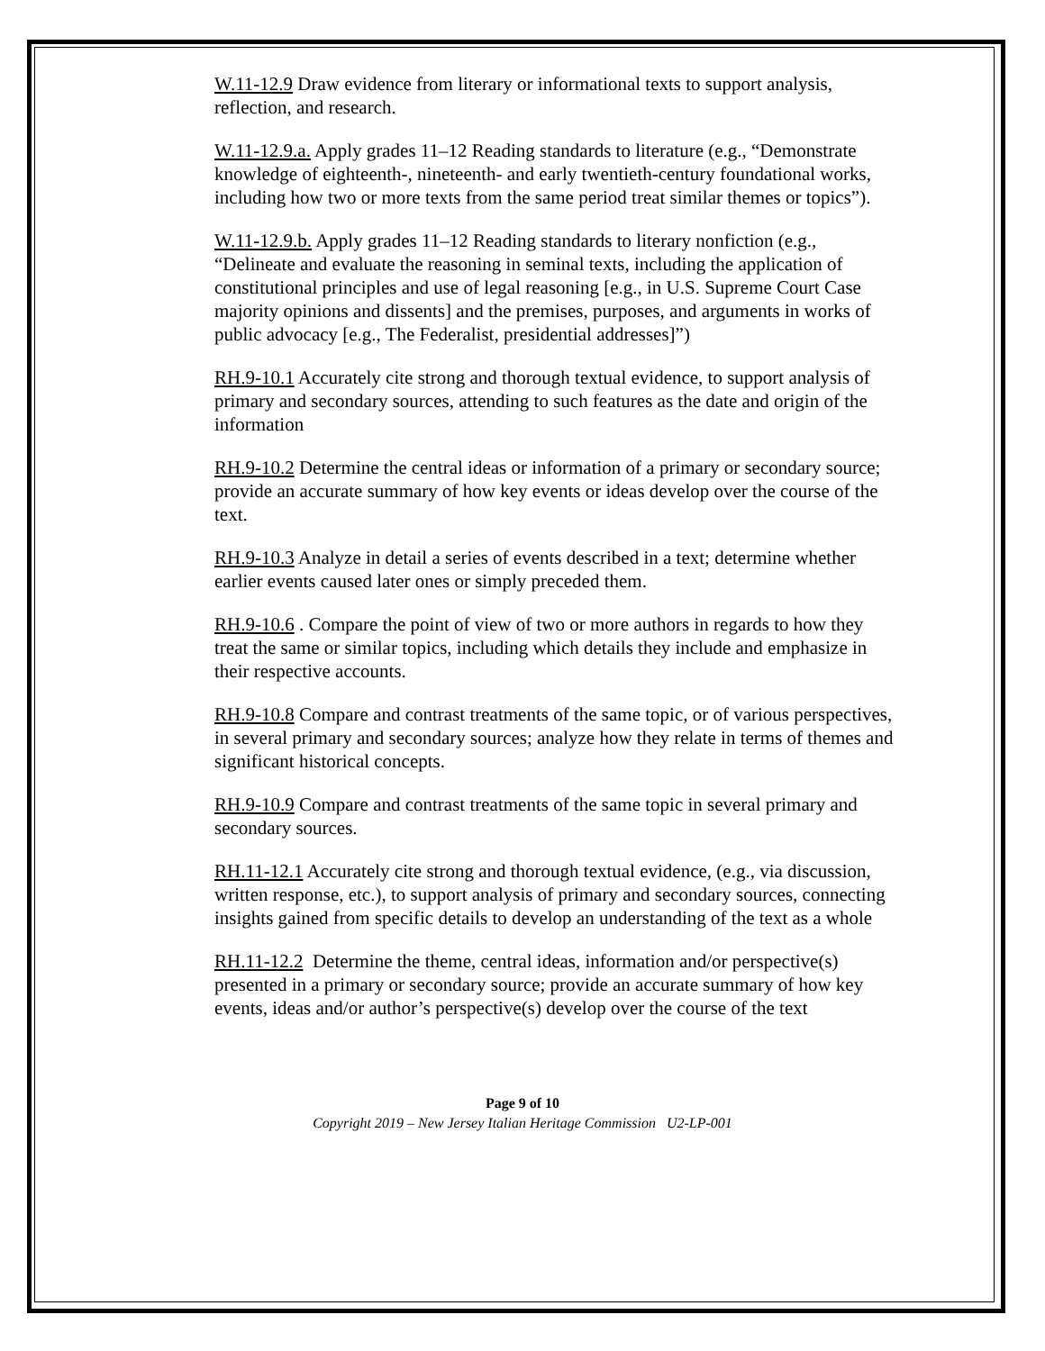W.11-12.9 Draw evidence from literary or informational texts to support analysis, reflection, and research.
W.11-12.9.a. Apply grades 11–12 Reading standards to literature (e.g., “Demonstrate knowledge of eighteenth-, nineteenth- and early twentieth-century foundational works, including how two or more texts from the same period treat similar themes or topics”).
W.11-12.9.b. Apply grades 11–12 Reading standards to literary nonfiction (e.g., “Delineate and evaluate the reasoning in seminal texts, including the application of constitutional principles and use of legal reasoning [e.g., in U.S. Supreme Court Case majority opinions and dissents] and the premises, purposes, and arguments in works of public advocacy [e.g., The Federalist, presidential addresses]”)
RH.9-10.1 Accurately cite strong and thorough textual evidence, to support analysis of primary and secondary sources, attending to such features as the date and origin of the information
RH.9-10.2 Determine the central ideas or information of a primary or secondary source; provide an accurate summary of how key events or ideas develop over the course of the text.
RH.9-10.3 Analyze in detail a series of events described in a text; determine whether earlier events caused later ones or simply preceded them.
RH.9-10.6 . Compare the point of view of two or more authors in regards to how they treat the same or similar topics, including which details they include and emphasize in their respective accounts.
RH.9-10.8 Compare and contrast treatments of the same topic, or of various perspectives, in several primary and secondary sources; analyze how they relate in terms of themes and significant historical concepts.
RH.9-10.9 Compare and contrast treatments of the same topic in several primary and secondary sources.
RH.11-12.1 Accurately cite strong and thorough textual evidence, (e.g., via discussion, written response, etc.), to support analysis of primary and secondary sources, connecting insights gained from specific details to develop an understanding of the text as a whole
RH.11-12.2 Determine the theme, central ideas, information and/or perspective(s) presented in a primary or secondary source; provide an accurate summary of how key events, ideas and/or author’s perspective(s) develop over the course of the text
Page 9 of 10
Copyright 2019 – New Jersey Italian Heritage Commission U2-LP-001